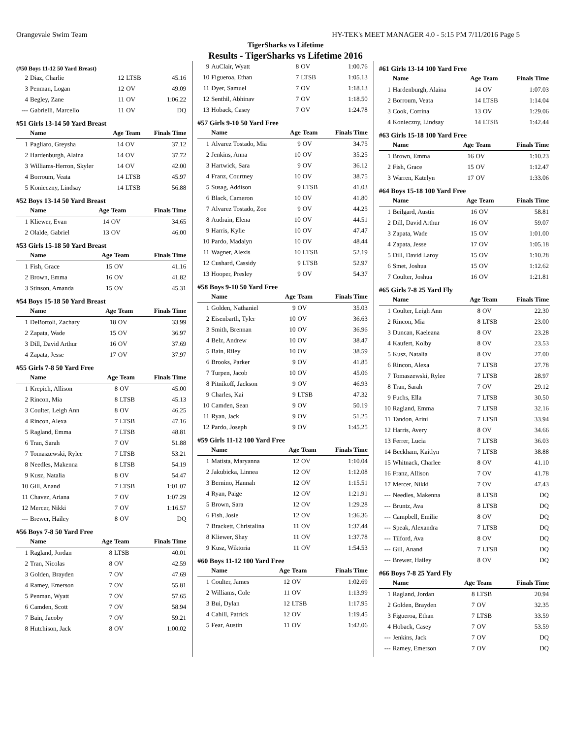Orangevale Swim Team HY-TEK's MEET MANAGER 4.0 - 5:15 PM 7/11/2016 Page 5
TigerSharks vs Lifetime
Results - TigerSharks vs Lifetime 2016
(#50 Boys 11-12 50 Yard Breast)
| 2 | Diaz, Charlie | 12 | LTSB | 45.16 |
| 3 | Penman, Logan | 12 | OV | 49.09 |
| 4 | Begley, Zane | 11 | OV | 1:06.22 |
| --- | Gabrielli, Marcello | 11 | OV | DQ |
#51 Girls 13-14 50 Yard Breast
| | Name | Age | Team | Finals Time |
| --- | --- | --- | --- | --- |
| 1 | Pagliaro, Greysha | 14 | OV | 37.12 |
| 2 | Hardenburgh, Alaina | 14 | OV | 37.72 |
| 3 | Williams-Herron, Skyler | 14 | OV | 42.00 |
| 4 | Borroum, Veata | 14 | LTSB | 45.97 |
| 5 | Konieczny, Lindsay | 14 | LTSB | 56.88 |
#52 Boys 13-14 50 Yard Breast
| | Name | Age | Team | Finals Time |
| --- | --- | --- | --- | --- |
| 1 | Kliewer, Evan | 14 | OV | 34.65 |
| 2 | Olalde, Gabriel | 13 | OV | 46.00 |
#53 Girls 15-18 50 Yard Breast
| | Name | Age | Team | Finals Time |
| --- | --- | --- | --- | --- |
| 1 | Fish, Grace | 15 | OV | 41.16 |
| 2 | Brown, Emma | 16 | OV | 41.82 |
| 3 | Stinson, Amanda | 15 | OV | 45.31 |
#54 Boys 15-18 50 Yard Breast
| | Name | Age | Team | Finals Time |
| --- | --- | --- | --- | --- |
| 1 | DeBortoli, Zachary | 18 | OV | 33.99 |
| 2 | Zapata, Wade | 15 | OV | 36.97 |
| 3 | Dill, David Arthur | 16 | OV | 37.69 |
| 4 | Zapata, Jesse | 17 | OV | 37.97 |
#55 Girls 7-8 50 Yard Free
| | Name | Age | Team | Finals Time |
| --- | --- | --- | --- | --- |
| 1 | Krepich, Allison | 8 | OV | 45.00 |
| 2 | Rincon, Mia | 8 | LTSB | 45.13 |
| 3 | Coulter, Leigh Ann | 8 | OV | 46.25 |
| 4 | Rincon, Alexa | 7 | LTSB | 47.16 |
| 5 | Ragland, Emma | 7 | LTSB | 48.81 |
| 6 | Tran, Sarah | 7 | OV | 51.88 |
| 7 | Tomaszewski, Rylee | 7 | LTSB | 53.21 |
| 8 | Needles, Makenna | 8 | LTSB | 54.19 |
| 9 | Kusz, Natalia | 8 | OV | 54.47 |
| 10 | Gill, Anand | 7 | LTSB | 1:01.07 |
| 11 | Chavez, Ariana | 7 | OV | 1:07.29 |
| 12 | Mercer, Nikki | 7 | OV | 1:16.57 |
| --- | Brewer, Hailey | 8 | OV | DQ |
#56 Boys 7-8 50 Yard Free
| | Name | Age | Team | Finals Time |
| --- | --- | --- | --- | --- |
| 1 | Ragland, Jordan | 8 | LTSB | 40.01 |
| 2 | Tran, Nicolas | 8 | OV | 42.59 |
| 3 | Golden, Brayden | 7 | OV | 47.69 |
| 4 | Ramey, Emerson | 7 | OV | 55.81 |
| 5 | Penman, Wyatt | 7 | OV | 57.65 |
| 6 | Camden, Scott | 7 | OV | 58.94 |
| 7 | Bain, Jacoby | 7 | OV | 59.21 |
| 8 | Hutchison, Jack | 8 | OV | 1:00.02 |
| 9 | AuClair, Wyatt | 8 | OV | 1:00.76 |
| 10 | Figueroa, Ethan | 7 | LTSB | 1:05.13 |
| 11 | Dyer, Samuel | 7 | OV | 1:18.13 |
| 12 | Senthil, Abhinav | 7 | OV | 1:18.50 |
| 13 | Hoback, Casey | 7 | OV | 1:24.78 |
#57 Girls 9-10 50 Yard Free
| | Name | Age | Team | Finals Time |
| --- | --- | --- | --- | --- |
| 1 | Alvarez Tostado, Mia | 9 | OV | 34.75 |
| 2 | Jenkins, Anna | 10 | OV | 35.25 |
| 3 | Hartwick, Sara | 9 | OV | 36.12 |
| 4 | Franz, Courtney | 10 | OV | 38.75 |
| 5 | Susag, Addison | 9 | LTSB | 41.03 |
| 6 | Black, Cameron | 10 | OV | 41.80 |
| 7 | Alvarez Tostado, Zoe | 9 | OV | 44.25 |
| 8 | Audrain, Elena | 10 | OV | 44.51 |
| 9 | Harris, Kylie | 10 | OV | 47.47 |
| 10 | Pardo, Madalyn | 10 | OV | 48.44 |
| 11 | Wagner, Alexis | 10 | LTSB | 52.19 |
| 12 | Cushard, Cassidy | 9 | LTSB | 52.97 |
| 13 | Hooper, Presley | 9 | OV | 54.37 |
#58 Boys 9-10 50 Yard Free
| | Name | Age | Team | Finals Time |
| --- | --- | --- | --- | --- |
| 1 | Golden, Nathaniel | 9 | OV | 35.03 |
| 2 | Eisenbarth, Tyler | 10 | OV | 36.63 |
| 3 | Smith, Brennan | 10 | OV | 36.96 |
| 4 | Belz, Andrew | 10 | OV | 38.47 |
| 5 | Bain, Riley | 10 | OV | 38.59 |
| 6 | Brooks, Parker | 9 | OV | 41.85 |
| 7 | Turpen, Jacob | 10 | OV | 45.06 |
| 8 | Pitnikoff, Jackson | 9 | OV | 46.93 |
| 9 | Charles, Kai | 9 | LTSB | 47.32 |
| 10 | Camden, Sean | 9 | OV | 50.19 |
| 11 | Ryan, Jack | 9 | OV | 51.25 |
| 12 | Pardo, Joseph | 9 | OV | 1:45.25 |
#59 Girls 11-12 100 Yard Free
| | Name | Age | Team | Finals Time |
| --- | --- | --- | --- | --- |
| 1 | Matista, Maryanna | 12 | OV | 1:10.04 |
| 2 | Jakubicka, Linnea | 12 | OV | 1:12.08 |
| 3 | Bernino, Hannah | 12 | OV | 1:15.51 |
| 4 | Ryan, Paige | 12 | OV | 1:21.91 |
| 5 | Brown, Sara | 12 | OV | 1:29.28 |
| 6 | Fish, Josie | 12 | OV | 1:36.36 |
| 7 | Brackett, Christalina | 11 | OV | 1:37.44 |
| 8 | Kliewer, Shay | 11 | OV | 1:37.78 |
| 9 | Kusz, Wiktoria | 11 | OV | 1:54.53 |
#60 Boys 11-12 100 Yard Free
| | Name | Age | Team | Finals Time |
| --- | --- | --- | --- | --- |
| 1 | Coulter, James | 12 | OV | 1:02.69 |
| 2 | Williams, Cole | 11 | OV | 1:13.99 |
| 3 | Bui, Dylan | 12 | LTSB | 1:17.95 |
| 4 | Cahill, Patrick | 12 | OV | 1:19.45 |
| 5 | Fear, Austin | 11 | OV | 1:42.06 |
#61 Girls 13-14 100 Yard Free
| | Name | Age | Team | Finals Time |
| --- | --- | --- | --- | --- |
| 1 | Hardenburgh, Alaina | 14 | OV | 1:07.03 |
| 2 | Borroum, Veata | 14 | LTSB | 1:14.04 |
| 3 | Cook, Corrina | 13 | OV | 1:29.06 |
| 4 | Konieczny, Lindsay | 14 | LTSB | 1:42.44 |
#63 Girls 15-18 100 Yard Free
| | Name | Age | Team | Finals Time |
| --- | --- | --- | --- | --- |
| 1 | Brown, Emma | 16 | OV | 1:10.23 |
| 2 | Fish, Grace | 15 | OV | 1:12.47 |
| 3 | Warren, Katelyn | 17 | OV | 1:33.06 |
#64 Boys 15-18 100 Yard Free
| | Name | Age | Team | Finals Time |
| --- | --- | --- | --- | --- |
| 1 | Beilgard, Austin | 16 | OV | 58.81 |
| 2 | Dill, David Arthur | 16 | OV | 59.07 |
| 3 | Zapata, Wade | 15 | OV | 1:01.00 |
| 4 | Zapata, Jesse | 17 | OV | 1:05.18 |
| 5 | Dill, David Laroy | 15 | OV | 1:10.28 |
| 6 | Smet, Joshua | 15 | OV | 1:12.62 |
| 7 | Coulter, Joshua | 16 | OV | 1:21.81 |
#65 Girls 7-8 25 Yard Fly
| | Name | Age | Team | Finals Time |
| --- | --- | --- | --- | --- |
| 1 | Coulter, Leigh Ann | 8 | OV | 22.30 |
| 2 | Rincon, Mia | 8 | LTSB | 23.00 |
| 3 | Duncan, Kaeleana | 8 | OV | 23.28 |
| 4 | Kaufert, Kolby | 8 | OV | 23.53 |
| 5 | Kusz, Natalia | 8 | OV | 27.00 |
| 6 | Rincon, Alexa | 7 | LTSB | 27.78 |
| 7 | Tomaszewski, Rylee | 7 | LTSB | 28.97 |
| 8 | Tran, Sarah | 7 | OV | 29.12 |
| 9 | Fuchs, Ella | 7 | LTSB | 30.50 |
| 10 | Ragland, Emma | 7 | LTSB | 32.16 |
| 11 | Tandon, Arini | 7 | LTSB | 33.94 |
| 12 | Harris, Avery | 8 | OV | 34.66 |
| 13 | Ferrer, Lucia | 7 | LTSB | 36.03 |
| 14 | Beckham, Kaitlyn | 7 | LTSB | 38.88 |
| 15 | Whitnack, Charlee | 8 | OV | 41.10 |
| 16 | Franz, Allison | 7 | OV | 41.78 |
| 17 | Mercer, Nikki | 7 | OV | 47.43 |
| --- | Needles, Makenna | 8 | LTSB | DQ |
| --- | Bruntz, Ava | 8 | LTSB | DQ |
| --- | Campbell, Emilie | 8 | OV | DQ |
| --- | Speak, Alexandra | 7 | LTSB | DQ |
| --- | Tilford, Ava | 8 | OV | DQ |
| --- | Gill, Anand | 7 | LTSB | DQ |
| --- | Brewer, Hailey | 8 | OV | DQ |
#66 Boys 7-8 25 Yard Fly
| | Name | Age | Team | Finals Time |
| --- | --- | --- | --- | --- |
| 1 | Ragland, Jordan | 8 | LTSB | 20.94 |
| 2 | Golden, Brayden | 7 | OV | 32.35 |
| 3 | Figueroa, Ethan | 7 | LTSB | 33.59 |
| 4 | Hoback, Casey | 7 | OV | 53.59 |
| --- | Jenkins, Jack | 7 | OV | DQ |
| --- | Ramey, Emerson | 7 | OV | DQ |